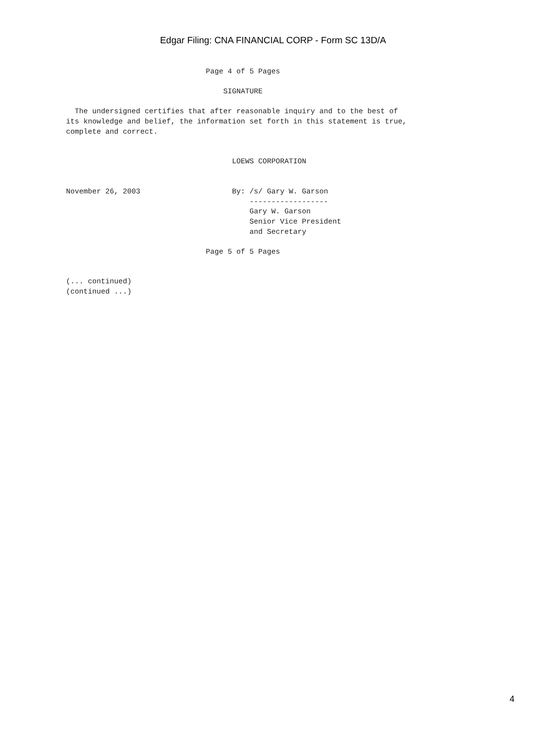Edgar Filing: CNA FINANCIAL CORP - Form SC 13D/A
                                Page 4 of 5 Pages

                                    SIGNATURE

  The undersigned certifies that after reasonable inquiry and to the best of
its knowledge and belief, the information set forth in this statement is true,
complete and correct.


                                      LOEWS CORPORATION


November 26, 2003                     By: /s/ Gary W. Garson
                                          ------------------
                                          Gary W. Garson
                                          Senior Vice President
                                          and Secretary

                                Page 5 of 5 Pages


(... continued)
(continued ...)
4